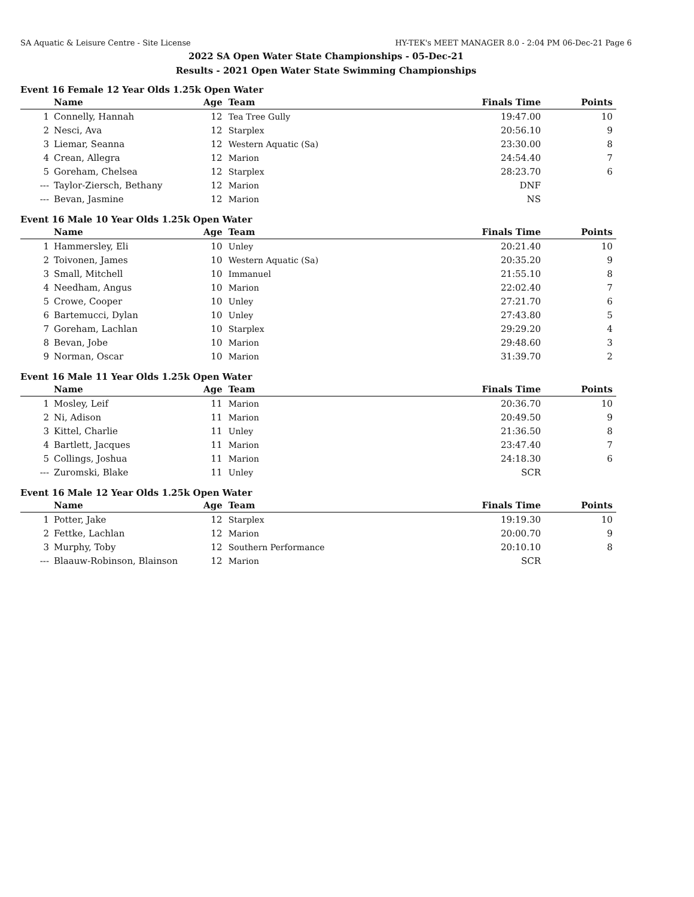SA Aquatic & Leisure Centre - Site License HY-TEK's MEET MANAGER 8.0 - 2:04 PM 06-Dec-21 Page 6
2022 SA Open Water State Championships - 05-Dec-21
Results - 2021 Open Water State Swimming Championships
Event 16 Female 12 Year Olds 1.25k Open Water
| | Name | Age | Team | Finals Time | Points |
| --- | --- | --- | --- | --- | --- |
| 1 | Connelly, Hannah | 12 | Tea Tree Gully | 19:47.00 | 10 |
| 2 | Nesci, Ava | 12 | Starplex | 20:56.10 | 9 |
| 3 | Liemar, Seanna | 12 | Western Aquatic (Sa) | 23:30.00 | 8 |
| 4 | Crean, Allegra | 12 | Marion | 24:54.40 | 7 |
| 5 | Goreham, Chelsea | 12 | Starplex | 28:23.70 | 6 |
| --- | Taylor-Ziersch, Bethany | 12 | Marion | DNF | |
| --- | Bevan, Jasmine | 12 | Marion | NS | |
Event 16 Male 10 Year Olds 1.25k Open Water
| | Name | Age | Team | Finals Time | Points |
| --- | --- | --- | --- | --- | --- |
| 1 | Hammersley, Eli | 10 | Unley | 20:21.40 | 10 |
| 2 | Toivonen, James | 10 | Western Aquatic (Sa) | 20:35.20 | 9 |
| 3 | Small, Mitchell | 10 | Immanuel | 21:55.10 | 8 |
| 4 | Needham, Angus | 10 | Marion | 22:02.40 | 7 |
| 5 | Crowe, Cooper | 10 | Unley | 27:21.70 | 6 |
| 6 | Bartemucci, Dylan | 10 | Unley | 27:43.80 | 5 |
| 7 | Goreham, Lachlan | 10 | Starplex | 29:29.20 | 4 |
| 8 | Bevan, Jobe | 10 | Marion | 29:48.60 | 3 |
| 9 | Norman, Oscar | 10 | Marion | 31:39.70 | 2 |
Event 16 Male 11 Year Olds 1.25k Open Water
| | Name | Age | Team | Finals Time | Points |
| --- | --- | --- | --- | --- | --- |
| 1 | Mosley, Leif | 11 | Marion | 20:36.70 | 10 |
| 2 | Ni, Adison | 11 | Marion | 20:49.50 | 9 |
| 3 | Kittel, Charlie | 11 | Unley | 21:36.50 | 8 |
| 4 | Bartlett, Jacques | 11 | Marion | 23:47.40 | 7 |
| 5 | Collings, Joshua | 11 | Marion | 24:18.30 | 6 |
| --- | Zuromski, Blake | 11 | Unley | SCR | |
Event 16 Male 12 Year Olds 1.25k Open Water
| | Name | Age | Team | Finals Time | Points |
| --- | --- | --- | --- | --- | --- |
| 1 | Potter, Jake | 12 | Starplex | 19:19.30 | 10 |
| 2 | Fettke, Lachlan | 12 | Marion | 20:00.70 | 9 |
| 3 | Murphy, Toby | 12 | Southern Performance | 20:10.10 | 8 |
| --- | Blaauw-Robinson, Blainson | 12 | Marion | SCR | |